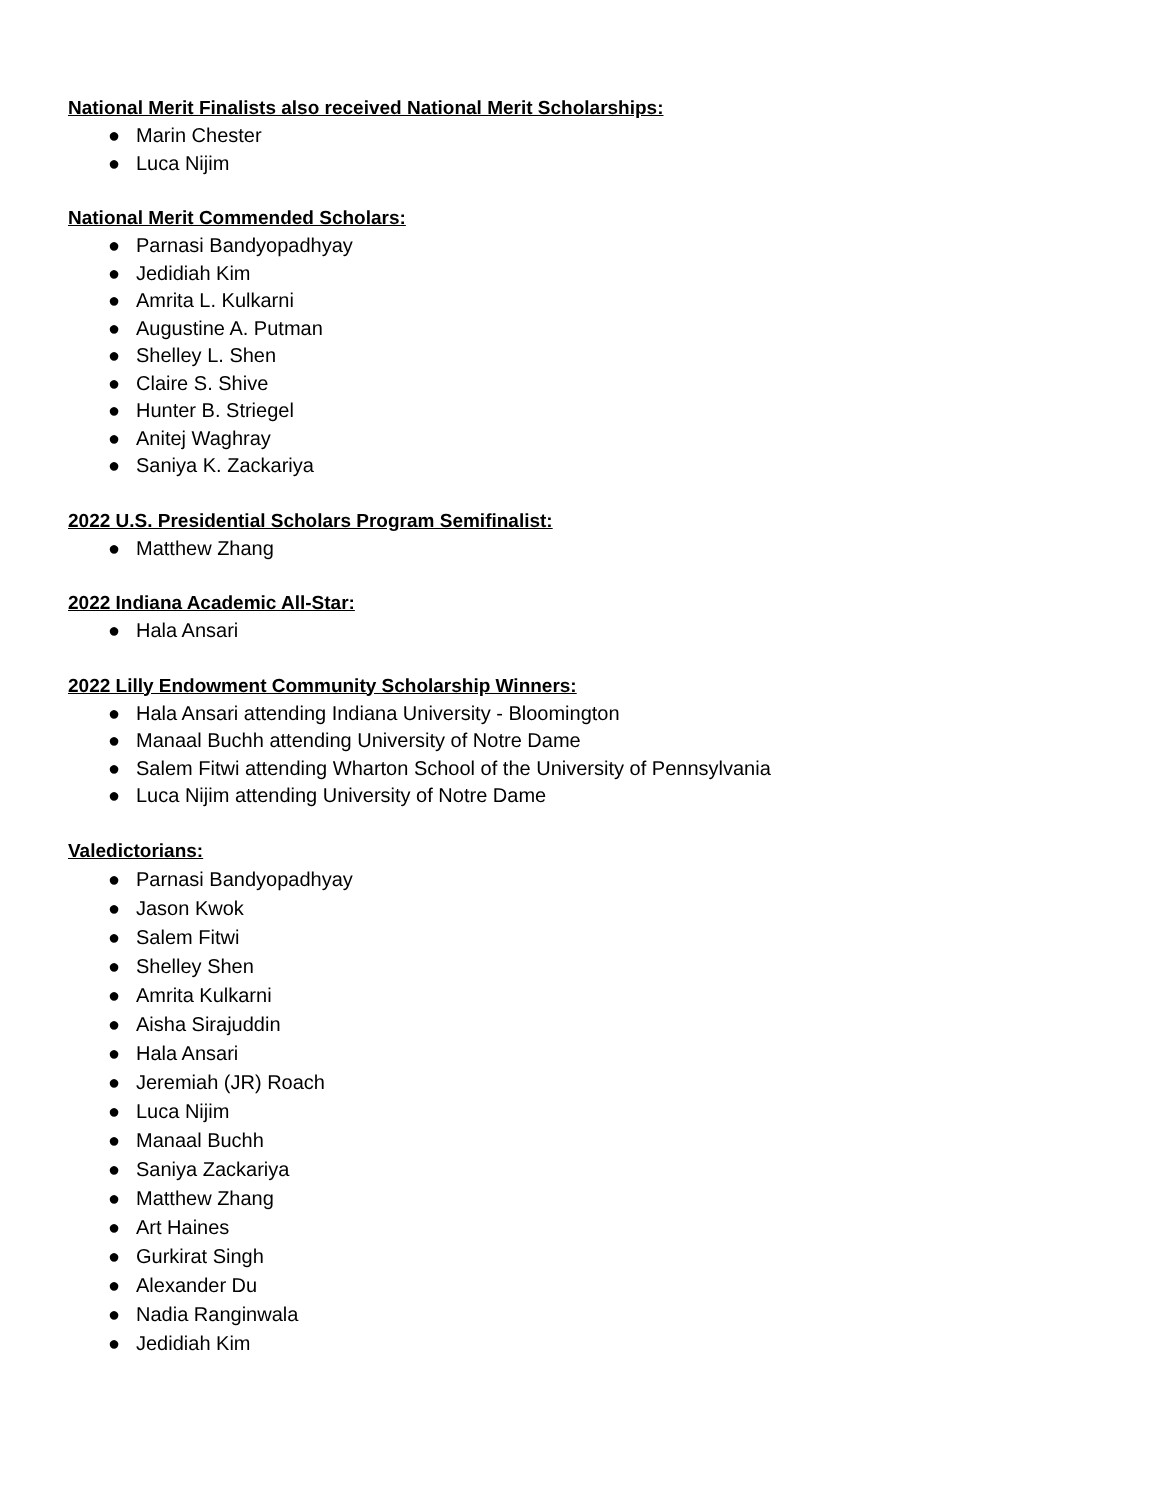National Merit Finalists also received National Merit Scholarships:
● Marin Chester
● Luca Nijim
National Merit Commended Scholars:
● Parnasi Bandyopadhyay
● Jedidiah Kim
● Amrita L. Kulkarni
● Augustine A. Putman
● Shelley L. Shen
● Claire S. Shive
● Hunter B. Striegel
● Anitej Waghray
● Saniya K. Zackariya
2022 U.S. Presidential Scholars Program Semifinalist:
● Matthew Zhang
2022 Indiana Academic All-Star:
● Hala Ansari
2022 Lilly Endowment Community Scholarship Winners:
● Hala Ansari attending Indiana University - Bloomington
● Manaal Buchh attending University of Notre Dame
● Salem Fitwi attending Wharton School of the University of Pennsylvania
● Luca Nijim attending University of Notre Dame
Valedictorians:
● Parnasi Bandyopadhyay
● Jason Kwok
● Salem Fitwi
● Shelley Shen
● Amrita Kulkarni
● Aisha Sirajuddin
● Hala Ansari
● Jeremiah (JR) Roach
● Luca Nijim
● Manaal Buchh
● Saniya Zackariya
● Matthew Zhang
● Art Haines
● Gurkirat Singh
● Alexander Du
● Nadia Ranginwala
● Jedidiah Kim